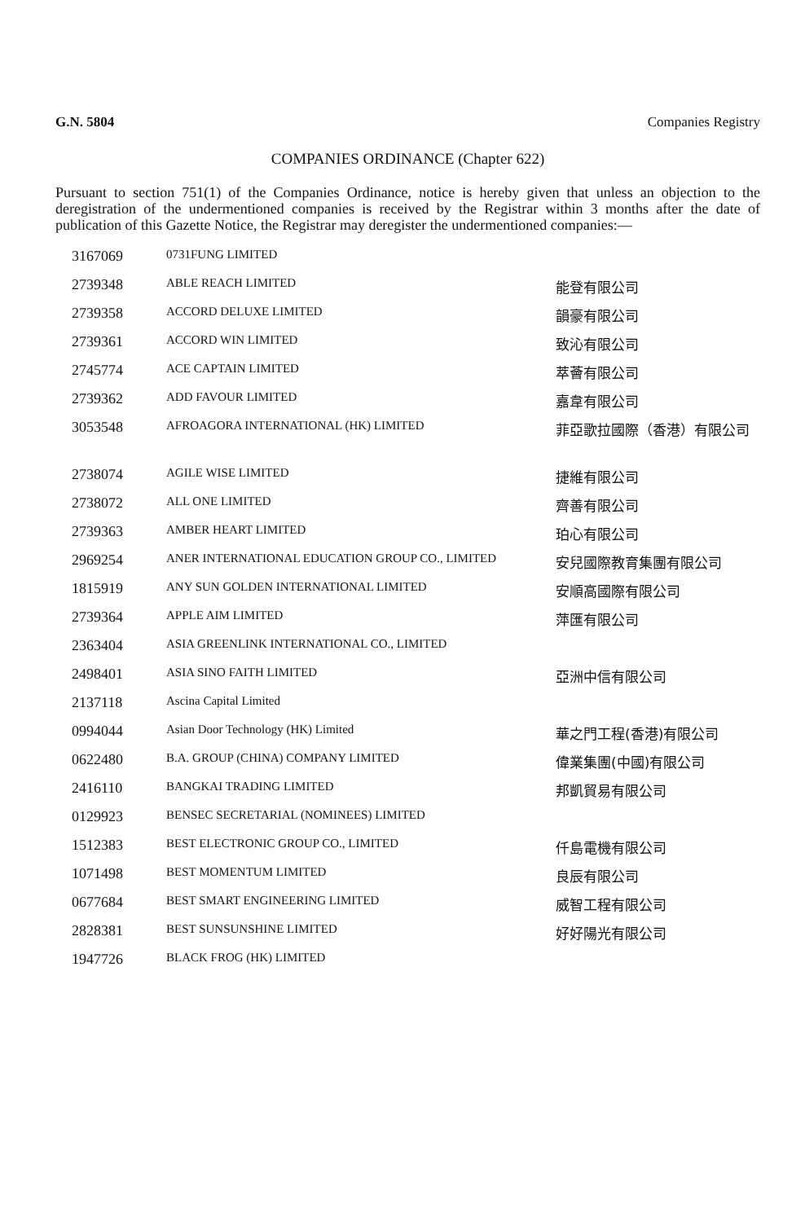G.N. 5804 Companies Registry
COMPANIES ORDINANCE (Chapter 622)
Pursuant to section 751(1) of the Companies Ordinance, notice is hereby given that unless an objection to the deregistration of the undermentioned companies is received by the Registrar within 3 months after the date of publication of this Gazette Notice, the Registrar may deregister the undermentioned companies:—
| 3167069 | 0731FUNG LIMITED | |
| 2739348 | ABLE REACH LIMITED | 能登有限公司 |
| 2739358 | ACCORD DELUXE LIMITED | 韻豪有限公司 |
| 2739361 | ACCORD WIN LIMITED | 致沁有限公司 |
| 2745774 | ACE CAPTAIN LIMITED | 萃薈有限公司 |
| 2739362 | ADD FAVOUR LIMITED | 嘉韋有限公司 |
| 3053548 | AFROAGORA INTERNATIONAL (HK) LIMITED | 菲亞歌拉國際（香港）有限公司 |
| 2738074 | AGILE WISE LIMITED | 捷維有限公司 |
| 2738072 | ALL ONE LIMITED | 齊善有限公司 |
| 2739363 | AMBER HEART LIMITED | 珀心有限公司 |
| 2969254 | ANER INTERNATIONAL EDUCATION GROUP CO., LIMITED | 安兒國際教育集團有限公司 |
| 1815919 | ANY SUN GOLDEN INTERNATIONAL LIMITED | 安順高國際有限公司 |
| 2739364 | APPLE AIM LIMITED | 萍匯有限公司 |
| 2363404 | ASIA GREENLINK INTERNATIONAL CO., LIMITED | |
| 2498401 | ASIA SINO FAITH LIMITED | 亞洲中信有限公司 |
| 2137118 | Ascina Capital Limited | |
| 0994044 | Asian Door Technology (HK) Limited | 華之門工程(香港)有限公司 |
| 0622480 | B.A. GROUP (CHINA) COMPANY LIMITED | 偉業集團(中國)有限公司 |
| 2416110 | BANGKAI TRADING LIMITED | 邦凱貿易有限公司 |
| 0129923 | BENSEC SECRETARIAL (NOMINEES) LIMITED | |
| 1512383 | BEST ELECTRONIC GROUP CO., LIMITED | 仟島電機有限公司 |
| 1071498 | BEST MOMENTUM LIMITED | 良辰有限公司 |
| 0677684 | BEST SMART ENGINEERING LIMITED | 威智工程有限公司 |
| 2828381 | BEST SUNSUNSHINE LIMITED | 好好陽光有限公司 |
| 1947726 | BLACK FROG (HK) LIMITED | |